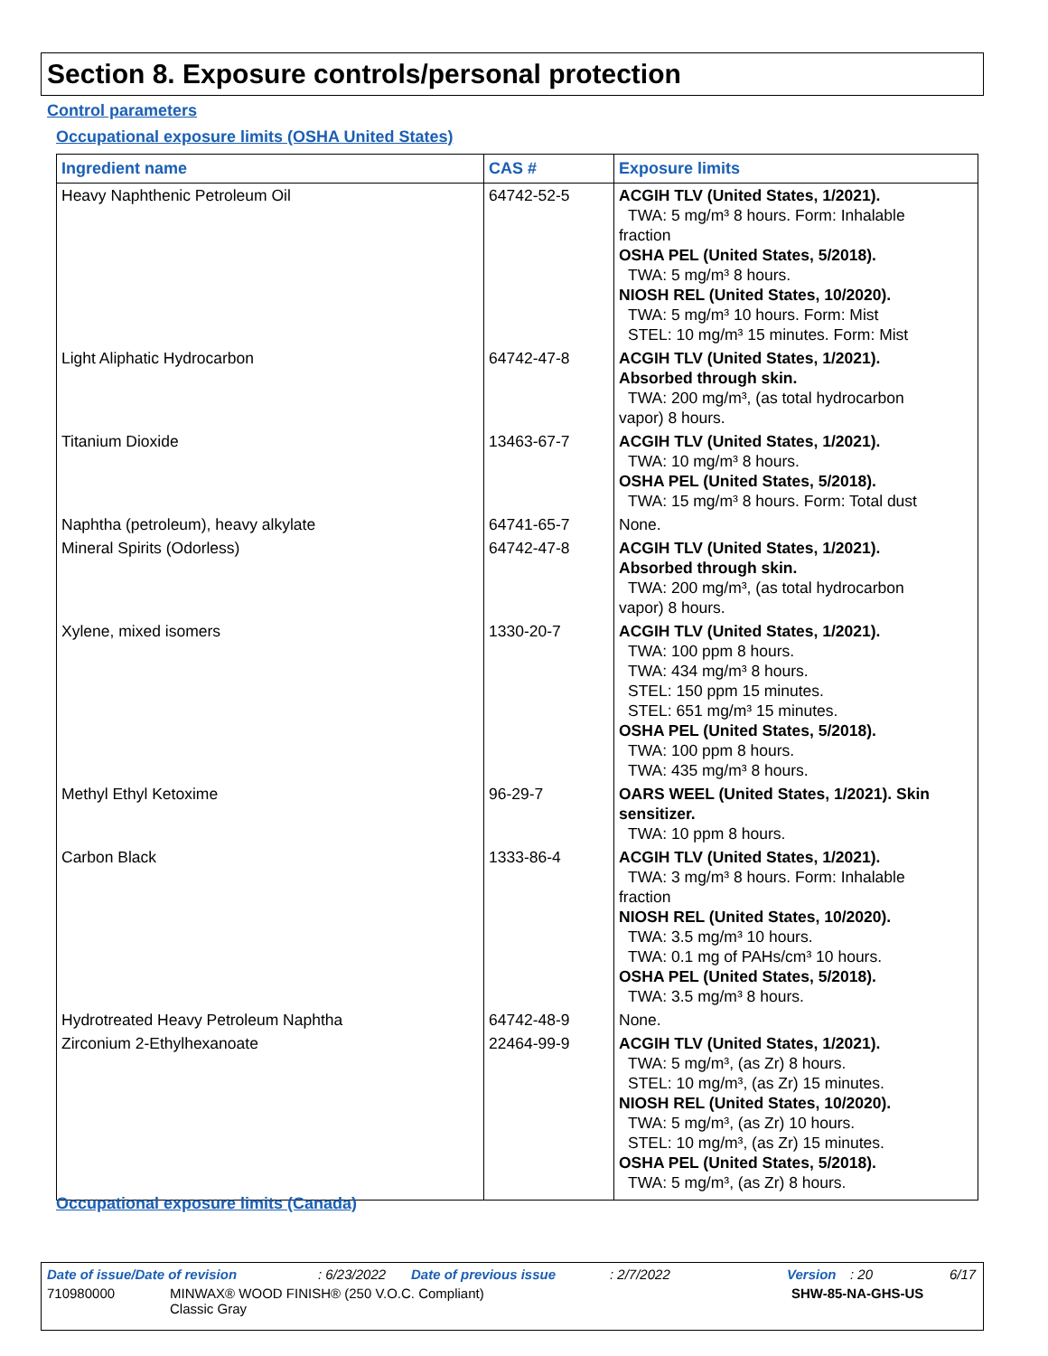Section 8. Exposure controls/personal protection
Control parameters
Occupational exposure limits (OSHA United States)
| Ingredient name | CAS # | Exposure limits |
| --- | --- | --- |
| Heavy Naphthenic Petroleum Oil | 64742-52-5 | ACGIH TLV (United States, 1/2021). TWA: 5 mg/m³ 8 hours. Form: Inhalable fraction OSHA PEL (United States, 5/2018). TWA: 5 mg/m³ 8 hours. NIOSH REL (United States, 10/2020). TWA: 5 mg/m³ 10 hours. Form: Mist STEL: 10 mg/m³ 15 minutes. Form: Mist |
| Light Aliphatic Hydrocarbon | 64742-47-8 | ACGIH TLV (United States, 1/2021). Absorbed through skin. TWA: 200 mg/m³, (as total hydrocarbon vapor) 8 hours. |
| Titanium Dioxide | 13463-67-7 | ACGIH TLV (United States, 1/2021). TWA: 10 mg/m³ 8 hours. OSHA PEL (United States, 5/2018). TWA: 15 mg/m³ 8 hours. Form: Total dust |
| Naphtha (petroleum), heavy alkylate | 64741-65-7 | None. |
| Mineral Spirits (Odorless) | 64742-47-8 | ACGIH TLV (United States, 1/2021). Absorbed through skin. TWA: 200 mg/m³, (as total hydrocarbon vapor) 8 hours. |
| Xylene, mixed isomers | 1330-20-7 | ACGIH TLV (United States, 1/2021). TWA: 100 ppm 8 hours. TWA: 434 mg/m³ 8 hours. STEL: 150 ppm 15 minutes. STEL: 651 mg/m³ 15 minutes. OSHA PEL (United States, 5/2018). TWA: 100 ppm 8 hours. TWA: 435 mg/m³ 8 hours. |
| Methyl Ethyl Ketoxime | 96-29-7 | OARS WEEL (United States, 1/2021). Skin sensitizer. TWA: 10 ppm 8 hours. |
| Carbon Black | 1333-86-4 | ACGIH TLV (United States, 1/2021). TWA: 3 mg/m³ 8 hours. Form: Inhalable fraction NIOSH REL (United States, 10/2020). TWA: 3.5 mg/m³ 10 hours. TWA: 0.1 mg of PAHs/cm³ 10 hours. OSHA PEL (United States, 5/2018). TWA: 3.5 mg/m³ 8 hours. |
| Hydrotreated Heavy Petroleum Naphtha | 64742-48-9 | None. |
| Zirconium 2-Ethylhexanoate | 22464-99-9 | ACGIH TLV (United States, 1/2021). TWA: 5 mg/m³, (as Zr) 8 hours. STEL: 10 mg/m³, (as Zr) 15 minutes. NIOSH REL (United States, 10/2020). TWA: 5 mg/m³, (as Zr) 10 hours. STEL: 10 mg/m³, (as Zr) 15 minutes. OSHA PEL (United States, 5/2018). TWA: 5 mg/m³, (as Zr) 8 hours. |
Occupational exposure limits (Canada)
Date of issue/Date of revision: 6/23/2022 Date of previous issue: 2/7/2022 Version: 20 6/17
710980000 MINWAX® WOOD FINISH® (250 V.O.C. Compliant)
Classic Gray SHW-85-NA-GHS-US